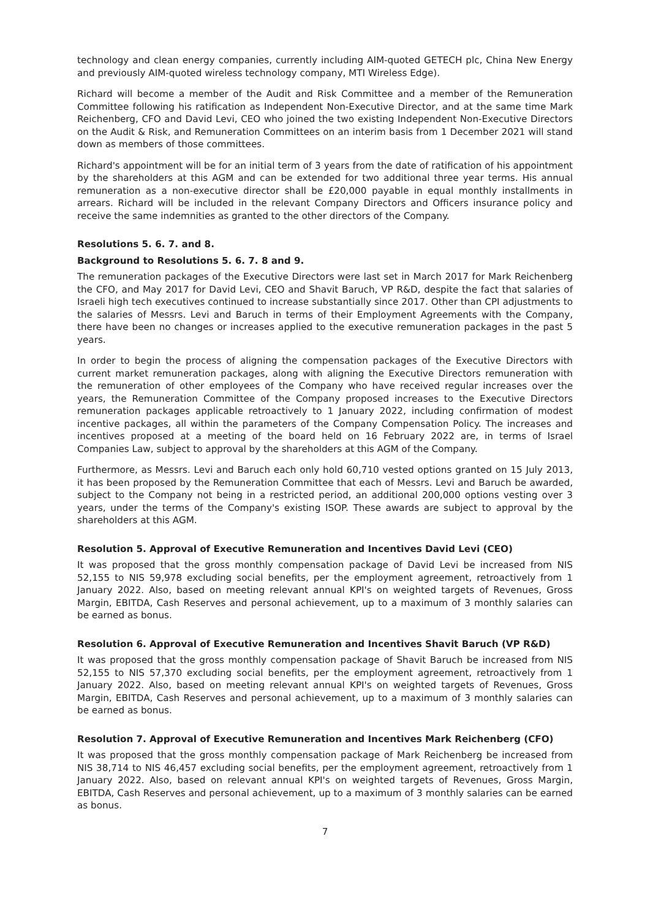technology and clean energy companies, currently including AIM-quoted GETECH plc, China New Energy and previously AIM-quoted wireless technology company, MTI Wireless Edge).
Richard will become a member of the Audit and Risk Committee and a member of the Remuneration Committee following his ratification as Independent Non-Executive Director, and at the same time Mark Reichenberg, CFO and David Levi, CEO who joined the two existing Independent Non-Executive Directors on the Audit & Risk, and Remuneration Committees on an interim basis from 1 December 2021 will stand down as members of those committees.
Richard's appointment will be for an initial term of 3 years from the date of ratification of his appointment by the shareholders at this AGM and can be extended for two additional three year terms. His annual remuneration as a non-executive director shall be £20,000 payable in equal monthly installments in arrears. Richard will be included in the relevant Company Directors and Officers insurance policy and receive the same indemnities as granted to the other directors of the Company.
Resolutions 5. 6. 7. and 8.
Background to Resolutions 5. 6. 7. 8 and 9.
The remuneration packages of the Executive Directors were last set in March 2017 for Mark Reichenberg the CFO, and May 2017 for David Levi, CEO and Shavit Baruch, VP R&D, despite the fact that salaries of Israeli high tech executives continued to increase substantially since 2017. Other than CPI adjustments to the salaries of Messrs. Levi and Baruch in terms of their Employment Agreements with the Company, there have been no changes or increases applied to the executive remuneration packages in the past 5 years.
In order to begin the process of aligning the compensation packages of the Executive Directors with current market remuneration packages, along with aligning the Executive Directors remuneration with the remuneration of other employees of the Company who have received regular increases over the years, the Remuneration Committee of the Company proposed increases to the Executive Directors remuneration packages applicable retroactively to 1 January 2022, including confirmation of modest incentive packages, all within the parameters of the Company Compensation Policy. The increases and incentives proposed at a meeting of the board held on 16 February 2022 are, in terms of Israel Companies Law, subject to approval by the shareholders at this AGM of the Company.
Furthermore, as Messrs. Levi and Baruch each only hold 60,710 vested options granted on 15 July 2013, it has been proposed by the Remuneration Committee that each of Messrs. Levi and Baruch be awarded, subject to the Company not being in a restricted period, an additional 200,000 options vesting over 3 years, under the terms of the Company's existing ISOP. These awards are subject to approval by the shareholders at this AGM.
Resolution 5. Approval of Executive Remuneration and Incentives David Levi (CEO)
It was proposed that the gross monthly compensation package of David Levi be increased from NIS 52,155 to NIS 59,978 excluding social benefits, per the employment agreement, retroactively from 1 January 2022. Also, based on meeting relevant annual KPI's on weighted targets of Revenues, Gross Margin, EBITDA, Cash Reserves and personal achievement, up to a maximum of 3 monthly salaries can be earned as bonus.
Resolution 6. Approval of Executive Remuneration and Incentives Shavit Baruch (VP R&D)
It was proposed that the gross monthly compensation package of Shavit Baruch be increased from NIS 52,155 to NIS 57,370 excluding social benefits, per the employment agreement, retroactively from 1 January 2022. Also, based on meeting relevant annual KPI's on weighted targets of Revenues, Gross Margin, EBITDA, Cash Reserves and personal achievement, up to a maximum of 3 monthly salaries can be earned as bonus.
Resolution 7. Approval of Executive Remuneration and Incentives Mark Reichenberg (CFO)
It was proposed that the gross monthly compensation package of Mark Reichenberg be increased from NIS 38,714 to NIS 46,457 excluding social benefits, per the employment agreement, retroactively from 1 January 2022. Also, based on relevant annual KPI's on weighted targets of Revenues, Gross Margin, EBITDA, Cash Reserves and personal achievement, up to a maximum of 3 monthly salaries can be earned as bonus.
7